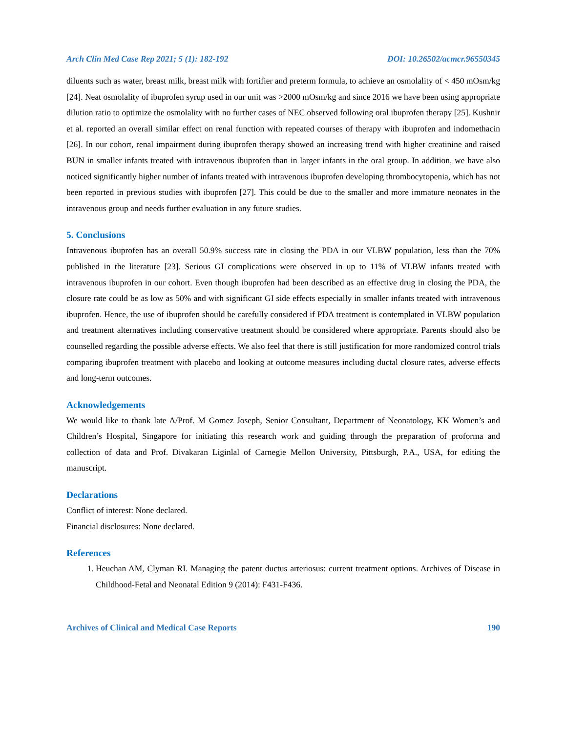Arch Clin Med Case Rep 2021; 5 (1): 182-192 DOI: 10.26502/acmcr.96550345
diluents such as water, breast milk, breast milk with fortifier and preterm formula, to achieve an osmolality of < 450 mOsm/kg [24]. Neat osmolality of ibuprofen syrup used in our unit was >2000 mOsm/kg and since 2016 we have been using appropriate dilution ratio to optimize the osmolality with no further cases of NEC observed following oral ibuprofen therapy [25]. Kushnir et al. reported an overall similar effect on renal function with repeated courses of therapy with ibuprofen and indomethacin [26]. In our cohort, renal impairment during ibuprofen therapy showed an increasing trend with higher creatinine and raised BUN in smaller infants treated with intravenous ibuprofen than in larger infants in the oral group. In addition, we have also noticed significantly higher number of infants treated with intravenous ibuprofen developing thrombocytopenia, which has not been reported in previous studies with ibuprofen [27]. This could be due to the smaller and more immature neonates in the intravenous group and needs further evaluation in any future studies.
5. Conclusions
Intravenous ibuprofen has an overall 50.9% success rate in closing the PDA in our VLBW population, less than the 70% published in the literature [23]. Serious GI complications were observed in up to 11% of VLBW infants treated with intravenous ibuprofen in our cohort. Even though ibuprofen had been described as an effective drug in closing the PDA, the closure rate could be as low as 50% and with significant GI side effects especially in smaller infants treated with intravenous ibuprofen. Hence, the use of ibuprofen should be carefully considered if PDA treatment is contemplated in VLBW population and treatment alternatives including conservative treatment should be considered where appropriate. Parents should also be counselled regarding the possible adverse effects. We also feel that there is still justification for more randomized control trials comparing ibuprofen treatment with placebo and looking at outcome measures including ductal closure rates, adverse effects and long-term outcomes.
Acknowledgements
We would like to thank late A/Prof. M Gomez Joseph, Senior Consultant, Department of Neonatology, KK Women’s and Children’s Hospital, Singapore for initiating this research work and guiding through the preparation of proforma and collection of data and Prof. Divakaran Liginlal of Carnegie Mellon University, Pittsburgh, P.A., USA, for editing the manuscript.
Declarations
Conflict of interest: None declared.
Financial disclosures: None declared.
References
1. Heuchan AM, Clyman RI. Managing the patent ductus arteriosus: current treatment options. Archives of Disease in Childhood-Fetal and Neonatal Edition 9 (2014): F431-F436.
Archives of Clinical and Medical Case Reports 190